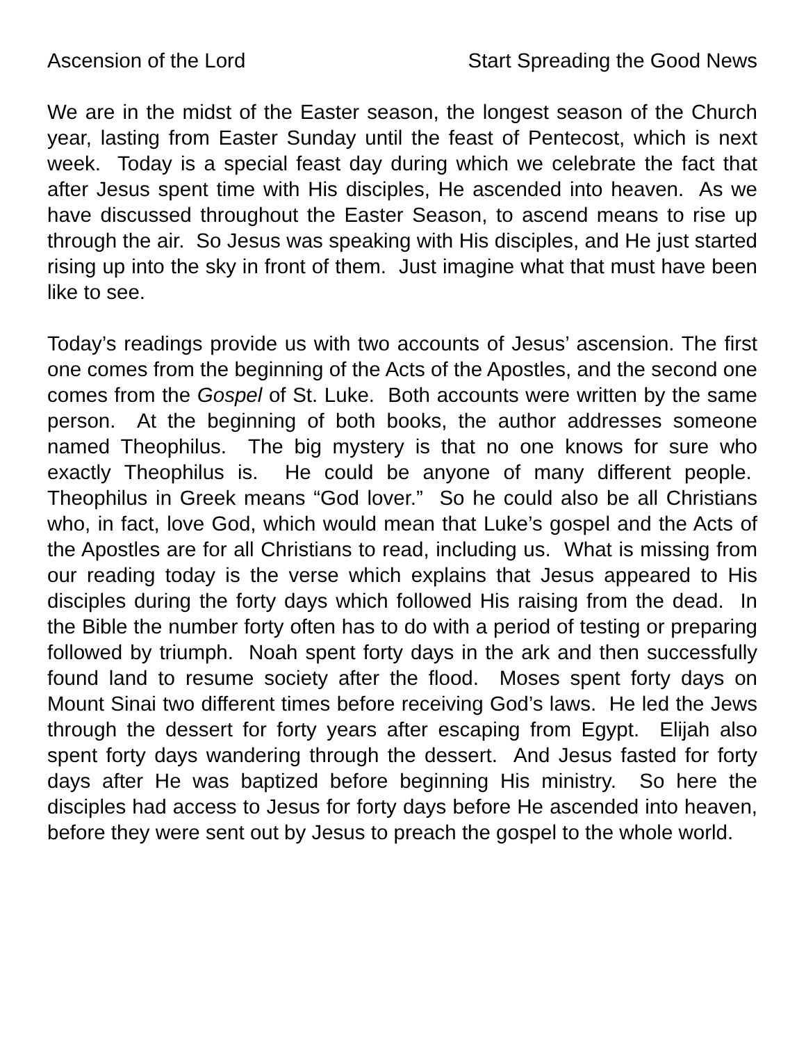Ascension of the Lord Start Spreading the Good News
We are in the midst of the Easter season, the longest season of the Church year, lasting from Easter Sunday until the feast of Pentecost, which is next week. Today is a special feast day during which we celebrate the fact that after Jesus spent time with His disciples, He ascended into heaven. As we have discussed throughout the Easter Season, to ascend means to rise up through the air. So Jesus was speaking with His disciples, and He just started rising up into the sky in front of them. Just imagine what that must have been like to see.
Today’s readings provide us with two accounts of Jesus’ ascension. The first one comes from the beginning of the Acts of the Apostles, and the second one comes from the Gospel of St. Luke. Both accounts were written by the same person. At the beginning of both books, the author addresses someone named Theophilus. The big mystery is that no one knows for sure who exactly Theophilus is. He could be anyone of many different people. Theophilus in Greek means “God lover.” So he could also be all Christians who, in fact, love God, which would mean that Luke’s gospel and the Acts of the Apostles are for all Christians to read, including us. What is missing from our reading today is the verse which explains that Jesus appeared to His disciples during the forty days which followed His raising from the dead. In the Bible the number forty often has to do with a period of testing or preparing followed by triumph. Noah spent forty days in the ark and then successfully found land to resume society after the flood. Moses spent forty days on Mount Sinai two different times before receiving God’s laws. He led the Jews through the dessert for forty years after escaping from Egypt. Elijah also spent forty days wandering through the dessert. And Jesus fasted for forty days after He was baptized before beginning His ministry. So here the disciples had access to Jesus for forty days before He ascended into heaven, before they were sent out by Jesus to preach the gospel to the whole world.